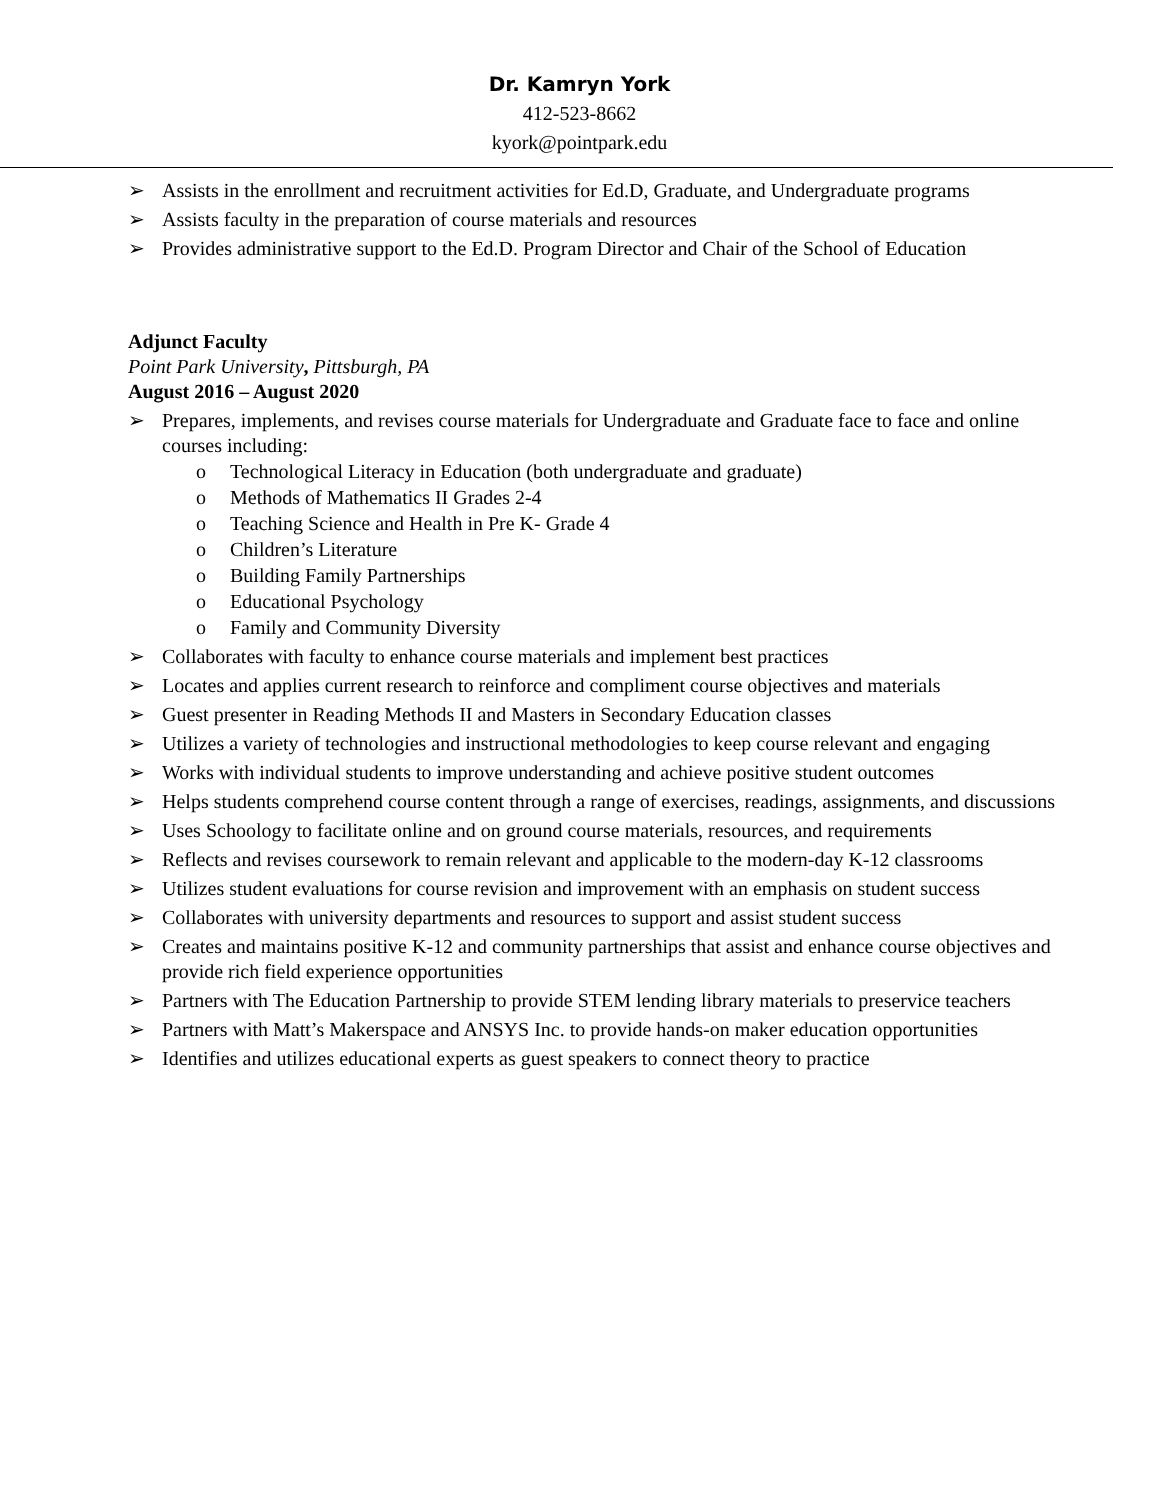Dr. Kamryn York
412-523-8662
kyork@pointpark.edu
➢ Assists in the enrollment and recruitment activities for Ed.D, Graduate, and Undergraduate programs
➢ Assists faculty in the preparation of course materials and resources
➢ Provides administrative support to the Ed.D. Program Director and Chair of the School of Education
Adjunct Faculty
Point Park University, Pittsburgh, PA
August 2016 – August 2020
➢ Prepares, implements, and revises course materials for Undergraduate and Graduate face to face and online courses including:
o Technological Literacy in Education (both undergraduate and graduate)
o Methods of Mathematics II Grades 2-4
o Teaching Science and Health in Pre K- Grade 4
o Children’s Literature
o Building Family Partnerships
o Educational Psychology
o Family and Community Diversity
➢ Collaborates with faculty to enhance course materials and implement best practices
➢ Locates and applies current research to reinforce and compliment course objectives and materials
➢ Guest presenter in Reading Methods II and Masters in Secondary Education classes
➢ Utilizes a variety of technologies and instructional methodologies to keep course relevant and engaging
➢ Works with individual students to improve understanding and achieve positive student outcomes
➢ Helps students comprehend course content through a range of exercises, readings, assignments, and discussions
➢ Uses Schoology to facilitate online and on ground course materials, resources, and requirements
➢ Reflects and revises coursework to remain relevant and applicable to the modern-day K-12 classrooms
➢ Utilizes student evaluations for course revision and improvement with an emphasis on student success
➢ Collaborates with university departments and resources to support and assist student success
➢ Creates and maintains positive K-12 and community partnerships that assist and enhance course objectives and provide rich field experience opportunities
➢ Partners with The Education Partnership to provide STEM lending library materials to preservice teachers
➢ Partners with Matt’s Makerspace and ANSYS Inc. to provide hands-on maker education opportunities
➢ Identifies and utilizes educational experts as guest speakers to connect theory to practice